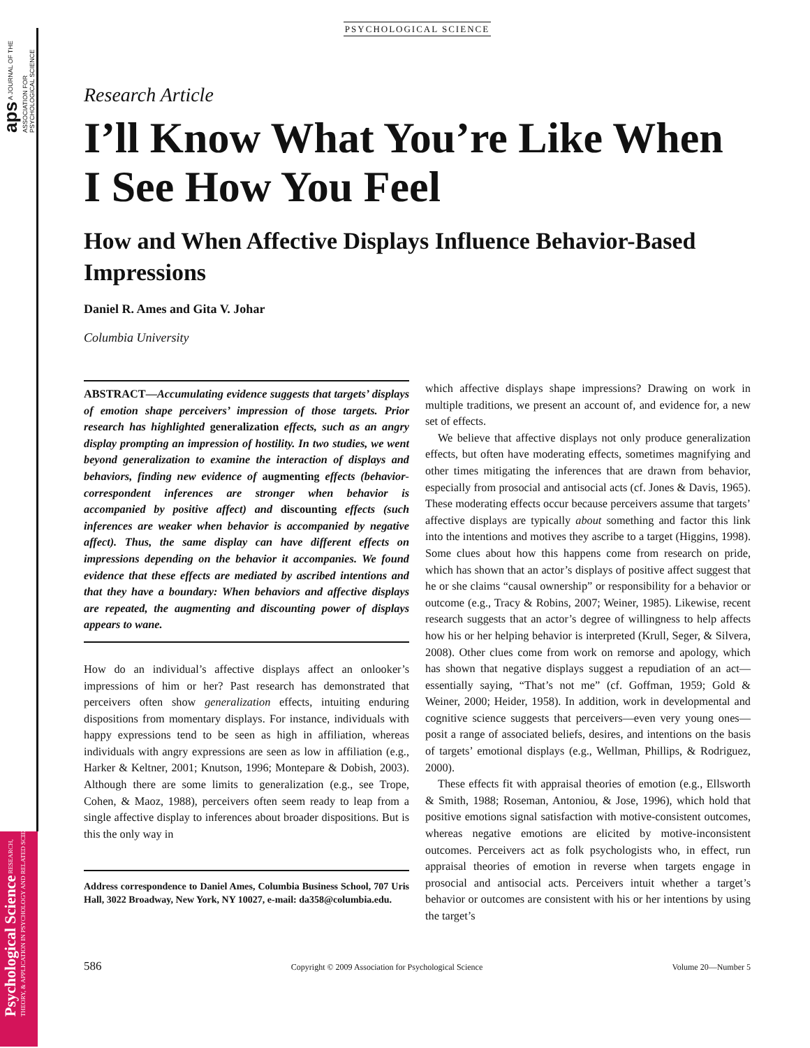aps A JOURNAL OF THE ASSOCIATION FOR PSYCHOLOGICAL SCIENCE
Psychological Science RESEARCH, THEORY, & APPLICATION IN PSYCHOLOGY AND RELATED SCIENCES
PSYCHOLOGICAL SCIENCE
Research Article
I’ll Know What You’re Like When I See How You Feel
How and When Affective Displays Influence Behavior-Based Impressions
Daniel R. Ames and Gita V. Johar
Columbia University
ABSTRACT—Accumulating evidence suggests that targets’ displays of emotion shape perceivers’ impression of those targets. Prior research has highlighted generalization effects, such as an angry display prompting an impression of hostility. In two studies, we went beyond generalization to examine the interaction of displays and behaviors, finding new evidence of augmenting effects (behavior-correspondent inferences are stronger when behavior is accompanied by positive affect) and discounting effects (such inferences are weaker when behavior is accompanied by negative affect). Thus, the same display can have different effects on impressions depending on the behavior it accompanies. We found evidence that these effects are mediated by ascribed intentions and that they have a boundary: When behaviors and affective displays are repeated, the augmenting and discounting power of displays appears to wane.
How do an individual’s affective displays affect an onlooker’s impressions of him or her? Past research has demonstrated that perceivers often show generalization effects, intuiting enduring dispositions from momentary displays. For instance, individuals with happy expressions tend to be seen as high in affiliation, whereas individuals with angry expressions are seen as low in affiliation (e.g., Harker & Keltner, 2001; Knutson, 1996; Montepare & Dobish, 2003). Although there are some limits to generalization (e.g., see Trope, Cohen, & Maoz, 1988), perceivers often seem ready to leap from a single affective display to inferences about broader dispositions. But is this the only way in
Address correspondence to Daniel Ames, Columbia Business School, 707 Uris Hall, 3022 Broadway, New York, NY 10027, e-mail: da358@columbia.edu.
which affective displays shape impressions? Drawing on work in multiple traditions, we present an account of, and evidence for, a new set of effects.
We believe that affective displays not only produce generalization effects, but often have moderating effects, sometimes magnifying and other times mitigating the inferences that are drawn from behavior, especially from prosocial and antisocial acts (cf. Jones & Davis, 1965). These moderating effects occur because perceivers assume that targets’ affective displays are typically about something and factor this link into the intentions and motives they ascribe to a target (Higgins, 1998). Some clues about how this happens come from research on pride, which has shown that an actor’s displays of positive affect suggest that he or she claims “causal ownership” or responsibility for a behavior or outcome (e.g., Tracy & Robins, 2007; Weiner, 1985). Likewise, recent research suggests that an actor’s degree of willingness to help affects how his or her helping behavior is interpreted (Krull, Seger, & Silvera, 2008). Other clues come from work on remorse and apology, which has shown that negative displays suggest a repudiation of an act—essentially saying, “That’s not me” (cf. Goffman, 1959; Gold & Weiner, 2000; Heider, 1958). In addition, work in developmental and cognitive science suggests that perceivers—even very young ones—posit a range of associated beliefs, desires, and intentions on the basis of targets’ emotional displays (e.g., Wellman, Phillips, & Rodriguez, 2000).
These effects fit with appraisal theories of emotion (e.g., Ellsworth & Smith, 1988; Roseman, Antoniou, & Jose, 1996), which hold that positive emotions signal satisfaction with motive-consistent outcomes, whereas negative emotions are elicited by motive-inconsistent outcomes. Perceivers act as folk psychologists who, in effect, run appraisal theories of emotion in reverse when targets engage in prosocial and antisocial acts. Perceivers intuit whether a target’s behavior or outcomes are consistent with his or her intentions by using the target’s
586 Copyright © 2009 Association for Psychological Science Volume 20—Number 5